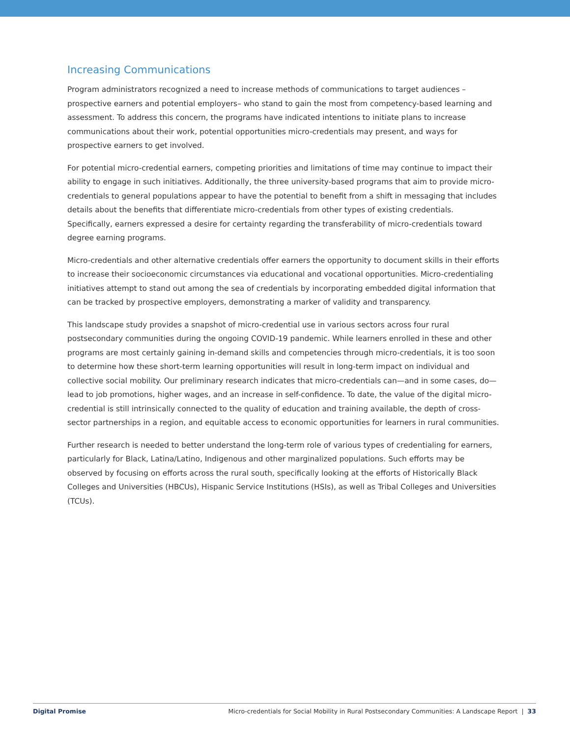Increasing Communications
Program administrators recognized a need to increase methods of communications to target audiences – prospective earners and potential employers– who stand to gain the most from competency-based learning and assessment. To address this concern, the programs have indicated intentions to initiate plans to increase communications about their work, potential opportunities micro-credentials may present, and ways for prospective earners to get involved.
For potential micro-credential earners, competing priorities and limitations of time may continue to impact their ability to engage in such initiatives. Additionally, the three university-based programs that aim to provide micro-credentials to general populations appear to have the potential to benefit from a shift in messaging that includes details about the benefits that differentiate micro-credentials from other types of existing credentials. Specifically, earners expressed a desire for certainty regarding the transferability of micro-credentials toward degree earning programs.
Micro-credentials and other alternative credentials offer earners the opportunity to document skills in their efforts to increase their socioeconomic circumstances via educational and vocational opportunities. Micro-credentialing initiatives attempt to stand out among the sea of credentials by incorporating embedded digital information that can be tracked by prospective employers, demonstrating a marker of validity and transparency.
This landscape study provides a snapshot of micro-credential use in various sectors across four rural postsecondary communities during the ongoing COVID-19 pandemic. While learners enrolled in these and other programs are most certainly gaining in-demand skills and competencies through micro-credentials, it is too soon to determine how these short-term learning opportunities will result in long-term impact on individual and collective social mobility. Our preliminary research indicates that micro-credentials can—and in some cases, do—lead to job promotions, higher wages, and an increase in self-confidence. To date, the value of the digital micro-credential is still intrinsically connected to the quality of education and training available, the depth of cross-sector partnerships in a region, and equitable access to economic opportunities for learners in rural communities.
Further research is needed to better understand the long-term role of various types of credentialing for earners, particularly for Black, Latina/Latino, Indigenous and other marginalized populations. Such efforts may be observed by focusing on efforts across the rural south, specifically looking at the efforts of Historically Black Colleges and Universities (HBCUs), Hispanic Service Institutions (HSIs), as well as Tribal Colleges and Universities (TCUs).
Digital Promise Micro-credentials for Social Mobility in Rural Postsecondary Communities: A Landscape Report | 33